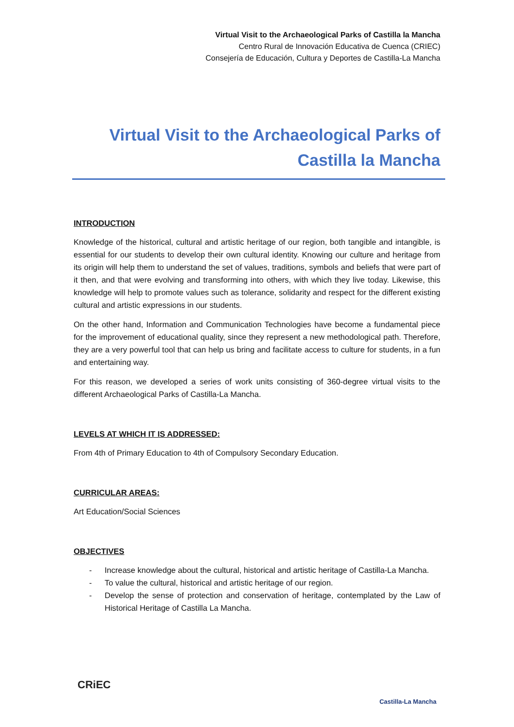Virtual Visit to the Archaeological Parks of Castilla la Mancha
Centro Rural de Innovación Educativa de Cuenca (CRIEC)
Consejería de Educación, Cultura y Deportes de Castilla-La Mancha
Virtual Visit to the Archaeological Parks of
Castilla la Mancha
INTRODUCTION
Knowledge of the historical, cultural and artistic heritage of our region, both tangible and intangible, is essential for our students to develop their own cultural identity. Knowing our culture and heritage from its origin will help them to understand the set of values, traditions, symbols and beliefs that were part of it then, and that were evolving and transforming into others, with which they live today. Likewise, this knowledge will help to promote values such as tolerance, solidarity and respect for the different existing cultural and artistic expressions in our students.
On the other hand, Information and Communication Technologies have become a fundamental piece for the improvement of educational quality, since they represent a new methodological path. Therefore, they are a very powerful tool that can help us bring and facilitate access to culture for students, in a fun and entertaining way.
For this reason, we developed a series of work units consisting of 360-degree virtual visits to the different Archaeological Parks of Castilla-La Mancha.
LEVELS AT WHICH IT IS ADDRESSED:
From 4th of Primary Education to 4th of Compulsory Secondary Education.
CURRICULAR AREAS:
Art Education/Social Sciences
OBJECTIVES
- Increase knowledge about the cultural, historical and artistic heritage of Castilla-La Mancha.
- To value the cultural, historical and artistic heritage of our region.
- Develop the sense of protection and conservation of heritage, contemplated by the Law of Historical Heritage of Castilla La Mancha.
CRiEC Castilla-La Mancha